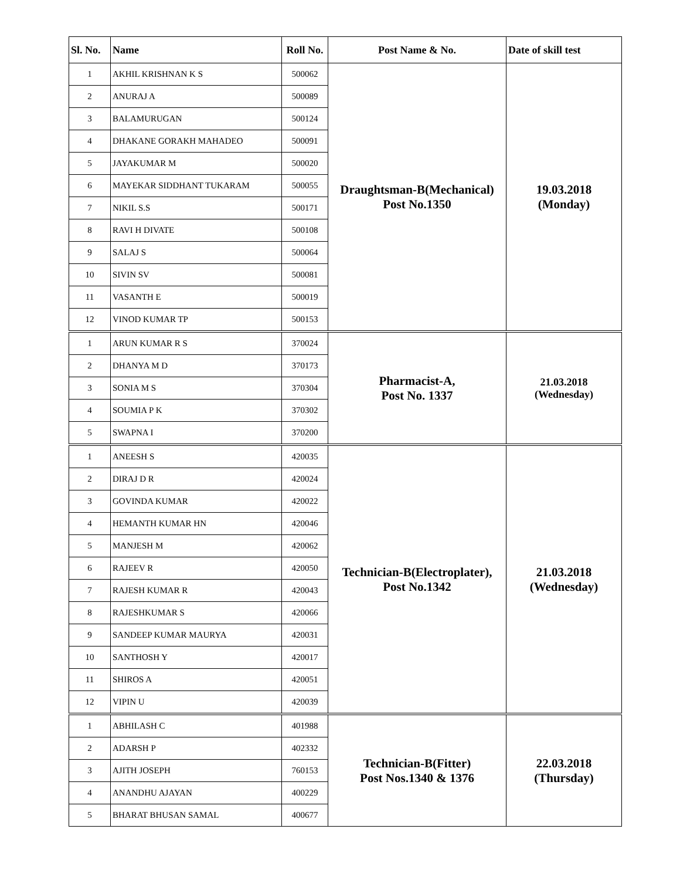| Sl. No. | Name | Roll No. | Post Name & No. | Date of skill test |
| --- | --- | --- | --- | --- |
| 1 | AKHIL KRISHNAN K S | 500062 | Draughtsman-B(Mechanical) Post No.1350 | 19.03.2018 (Monday) |
| 2 | ANURAJ A | 500089 | | |
| 3 | BALAMURUGAN | 500124 | | |
| 4 | DHAKANE GORAKH MAHADEO | 500091 | | |
| 5 | JAYAKUMAR M | 500020 | | |
| 6 | MAYEKAR SIDDHANT TUKARAM | 500055 | | |
| 7 | NIKIL S.S | 500171 | | |
| 8 | RAVI H DIVATE | 500108 | | |
| 9 | SALAJ S | 500064 | | |
| 10 | SIVIN SV | 500081 | | |
| 11 | VASANTH E | 500019 | | |
| 12 | VINOD KUMAR TP | 500153 | | |
| 1 | ARUN KUMAR R S | 370024 | Pharmacist-A, Post No. 1337 | 21.03.2018 (Wednesday) |
| 2 | DHANYA M D | 370173 | | |
| 3 | SONIA M S | 370304 | | |
| 4 | SOUMIA P K | 370302 | | |
| 5 | SWAPNA I | 370200 | | |
| 1 | ANEESH S | 420035 | Technician-B(Electroplater), Post No.1342 | 21.03.2018 (Wednesday) |
| 2 | DIRAJ D R | 420024 | | |
| 3 | GOVINDA KUMAR | 420022 | | |
| 4 | HEMANTH KUMAR HN | 420046 | | |
| 5 | MANJESH M | 420062 | | |
| 6 | RAJEEV R | 420050 | | |
| 7 | RAJESH KUMAR R | 420043 | | |
| 8 | RAJESHKUMAR S | 420066 | | |
| 9 | SANDEEP KUMAR MAURYA | 420031 | | |
| 10 | SANTHOSH Y | 420017 | | |
| 11 | SHIROS A | 420051 | | |
| 12 | VIPIN U | 420039 | | |
| 1 | ABHILASH C | 401988 | Technician-B(Fitter) Post Nos.1340 & 1376 | 22.03.2018 (Thursday) |
| 2 | ADARSH P | 402332 | | |
| 3 | AJITH JOSEPH | 760153 | | |
| 4 | ANANDHU AJAYAN | 400229 | | |
| 5 | BHARAT BHUSAN SAMAL | 400677 | | |